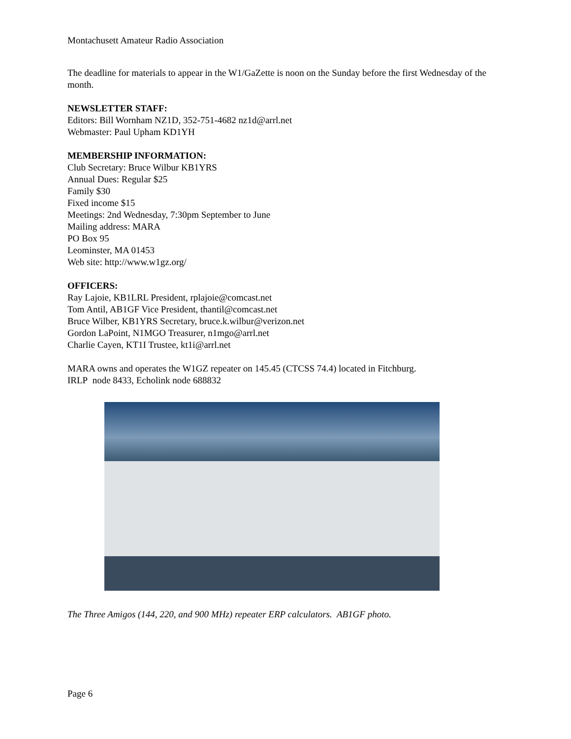Montachusett Amateur Radio Association
The deadline for materials to appear in the W1/GaZette is noon on the Sunday before the first Wednesday of the month.
NEWSLETTER STAFF:
Editors: Bill Wornham NZ1D, 352-751-4682 nz1d@arrl.net
Webmaster: Paul Upham KD1YH
MEMBERSHIP INFORMATION:
Club Secretary: Bruce Wilbur KB1YRS
Annual Dues: Regular $25
Family $30
Fixed income $15
Meetings: 2nd Wednesday, 7:30pm September to June
Mailing address: MARA
PO Box 95
Leominster, MA 01453
Web site: http://www.w1gz.org/
OFFICERS:
Ray Lajoie, KB1LRL President, rplajoie@comcast.net
Tom Antil, AB1GF Vice President, thantil@comcast.net
Bruce Wilber, KB1YRS Secretary, bruce.k.wilbur@verizon.net
Gordon LaPoint, N1MGO Treasurer, n1mgo@arrl.net
Charlie Cayen, KT1I Trustee, kt1i@arrl.net
MARA owns and operates the W1GZ repeater on 145.45 (CTCSS 74.4) located in Fitchburg.
IRLP node 8433, Echolink node 688832
The Three Amigos (144, 220, and 900 MHz) repeater ERP calculators. AB1GF photo.
Page 6